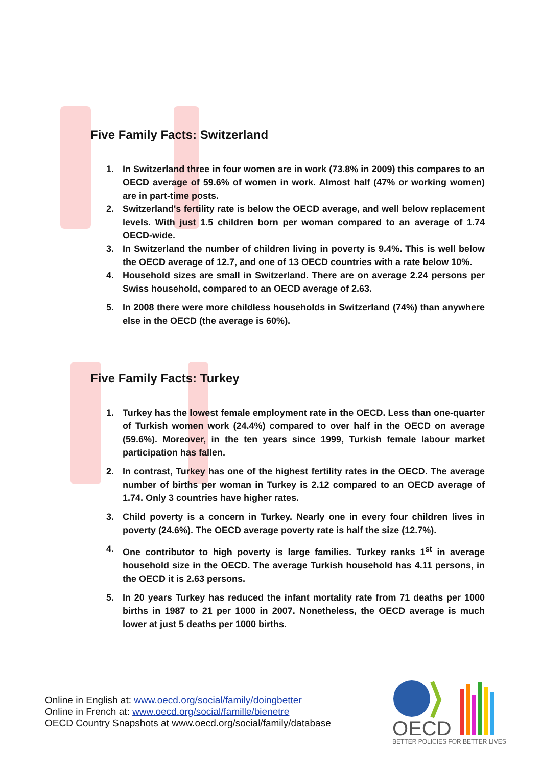Five Family Facts: Switzerland
1. In Switzerland three in four women are in work (73.8% in 2009) this compares to an OECD average of 59.6% of women in work. Almost half (47% or working women) are in part-time posts.
2. Switzerland's fertility rate is below the OECD average, and well below replacement levels. With just 1.5 children born per woman compared to an average of 1.74 OECD-wide.
3. In Switzerland the number of children living in poverty is 9.4%. This is well below the OECD average of 12.7, and one of 13 OECD countries with a rate below 10%.
4. Household sizes are small in Switzerland. There are on average 2.24 persons per Swiss household, compared to an OECD average of 2.63.
5. In 2008 there were more childless households in Switzerland (74%) than anywhere else in the OECD (the average is 60%).
Five Family Facts: Turkey
1. Turkey has the lowest female employment rate in the OECD. Less than one-quarter of Turkish women work (24.4%) compared to over half in the OECD on average (59.6%). Moreover, in the ten years since 1999, Turkish female labour market participation has fallen.
2. In contrast, Turkey has one of the highest fertility rates in the OECD. The average number of births per woman in Turkey is 2.12 compared to an OECD average of 1.74. Only 3 countries have higher rates.
3. Child poverty is a concern in Turkey. Nearly one in every four children lives in poverty (24.6%). The OECD average poverty rate is half the size (12.7%).
4. One contributor to high poverty is large families. Turkey ranks 1<sup>st</sup> in average household size in the OECD. The average Turkish household has 4.11 persons, in the OECD it is 2.63 persons.
5. In 20 years Turkey has reduced the infant mortality rate from 71 deaths per 1000 births in 1987 to 21 per 1000 in 2007. Nonetheless, the OECD average is much lower at just 5 deaths per 1000 births.
Online in English at: www.oecd.org/social/family/doingbetter
Online in French at: www.oecd.org/social/famille/bienetre
OECD Country Snapshots at www.oecd.org/social/family/database
OECD
BETTER POLICIES FOR BETTER LIVES